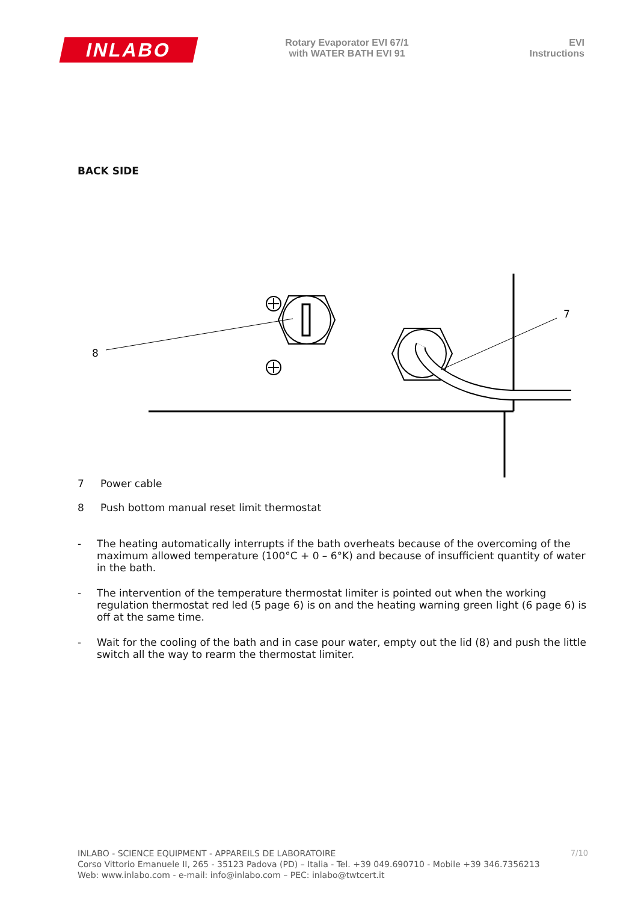INLABO
Rotary Evaporator EVI 67/1
with WATER BATH EVI 91
EVI
Instructions
BACK SIDE
8
7
7 Power cable
8 Push bottom manual reset limit thermostat
- The heating automatically interrupts if the bath overheats because of the overcoming of the maximum allowed temperature (100°C + 0 – 6°K) and because of insufficient quantity of water in the bath.
- The intervention of the temperature thermostat limiter is pointed out when the working regulation thermostat red led (5 page 6) is on and the heating warning green light (6 page 6) is off at the same time.
- Wait for the cooling of the bath and in case pour water, empty out the lid (8) and push the little switch all the way to rearm the thermostat limiter.
7/10
INLABO - SCIENCE EQUIPMENT - APPAREILS DE LABORATOIRE
Corso Vittorio Emanuele II, 265 - 35123 Padova (PD) – Italia - Tel. +39 049.690710 - Mobile +39 346.7356213
Web: www.inlabo.com - e-mail: info@inlabo.com – PEC: inlabo@twtcert.it